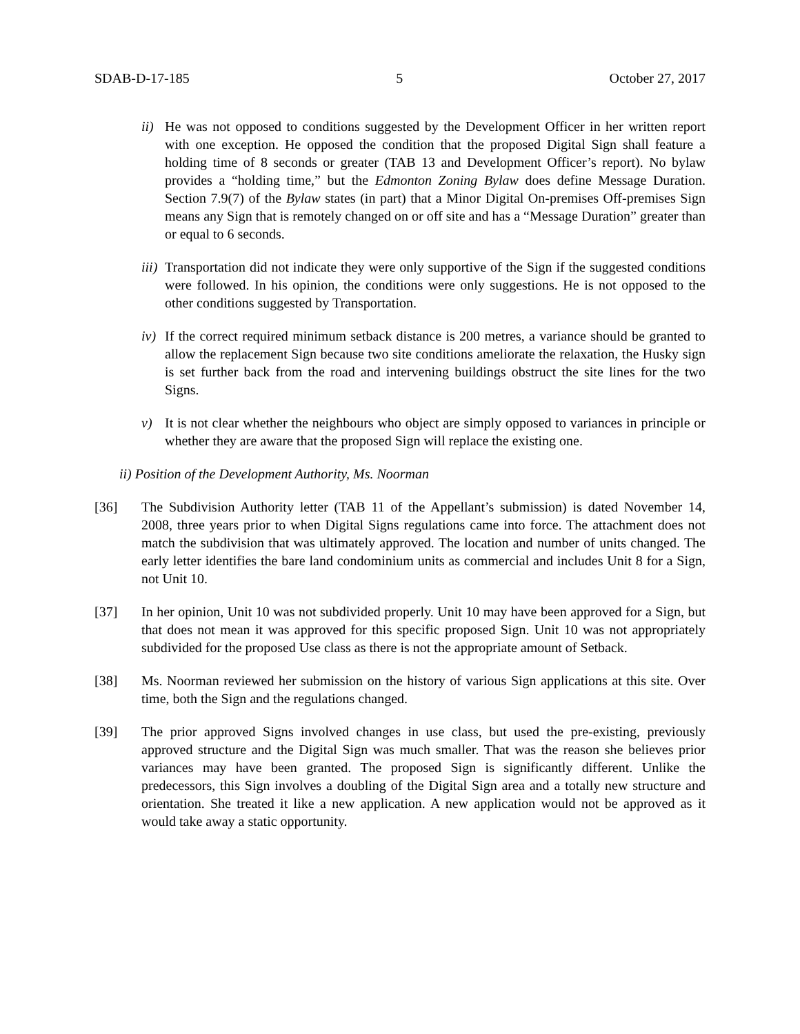SDAB-D-17-185 5 October 27, 2017
ii) He was not opposed to conditions suggested by the Development Officer in her written report with one exception. He opposed the condition that the proposed Digital Sign shall feature a holding time of 8 seconds or greater (TAB 13 and Development Officer’s report). No bylaw provides a “holding time,” but the Edmonton Zoning Bylaw does define Message Duration. Section 7.9(7) of the Bylaw states (in part) that a Minor Digital On-premises Off-premises Sign means any Sign that is remotely changed on or off site and has a “Message Duration” greater than or equal to 6 seconds.
iii) Transportation did not indicate they were only supportive of the Sign if the suggested conditions were followed. In his opinion, the conditions were only suggestions. He is not opposed to the other conditions suggested by Transportation.
iv) If the correct required minimum setback distance is 200 metres, a variance should be granted to allow the replacement Sign because two site conditions ameliorate the relaxation, the Husky sign is set further back from the road and intervening buildings obstruct the site lines for the two Signs.
v) It is not clear whether the neighbours who object are simply opposed to variances in principle or whether they are aware that the proposed Sign will replace the existing one.
ii) Position of the Development Authority, Ms. Noorman
[36] The Subdivision Authority letter (TAB 11 of the Appellant’s submission) is dated November 14, 2008, three years prior to when Digital Signs regulations came into force. The attachment does not match the subdivision that was ultimately approved. The location and number of units changed. The early letter identifies the bare land condominium units as commercial and includes Unit 8 for a Sign, not Unit 10.
[37] In her opinion, Unit 10 was not subdivided properly. Unit 10 may have been approved for a Sign, but that does not mean it was approved for this specific proposed Sign. Unit 10 was not appropriately subdivided for the proposed Use class as there is not the appropriate amount of Setback.
[38] Ms. Noorman reviewed her submission on the history of various Sign applications at this site. Over time, both the Sign and the regulations changed.
[39] The prior approved Signs involved changes in use class, but used the pre-existing, previously approved structure and the Digital Sign was much smaller. That was the reason she believes prior variances may have been granted. The proposed Sign is significantly different. Unlike the predecessors, this Sign involves a doubling of the Digital Sign area and a totally new structure and orientation. She treated it like a new application. A new application would not be approved as it would take away a static opportunity.